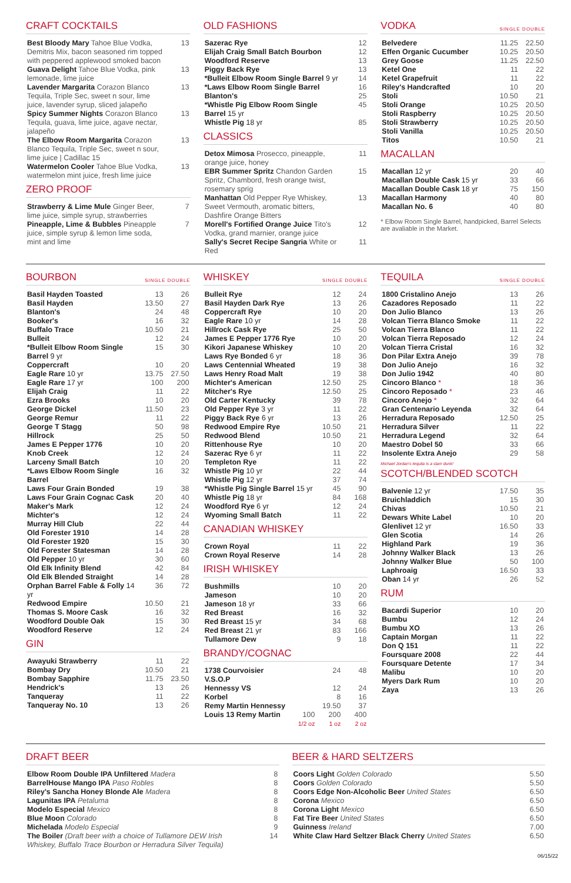CRAFT COCKTAILS
| Best Bloody Mary Tahoe Blue Vodka, Demitris Mix, bacon seasoned rim topped with peppered applewood smoked bacon | 13 |
| Guava Delight Tahoe Blue Vodka, pink lemonade, lime juice | 13 |
| Lavender Margarita Corazon Blanco Tequila, Triple Sec, sweet n sour, lime juice, lavender syrup, sliced jalapeño | 13 |
| Spicy Summer Nights Corazon Blanco Tequila, guava, lime juice, agave nectar, jalapeño | 13 |
| The Elbow Room Margarita Corazon Blanco Tequila, Triple Sec, sweet n sour, lime juice / Cadillac 15 | 13 |
| Watermelon Cooler Tahoe Blue Vodka, watermelon mint juice, fresh lime juice | 13 |
ZERO PROOF
| Strawberry & Lime Mule Ginger Beer, lime juice, simple syrup, strawberries | 7 |
| Pineapple, Lime & Bubbles Pineapple juice, simple syrup & lemon lime soda, mint and lime | 7 |
OLD FASHIONS
| Sazerac Rye | 12 |
| Elijah Craig Small Batch Bourbon | 12 |
| Woodford Reserve | 13 |
| Piggy Back Rye | 13 |
| *Bulleit Elbow Room Single Barrel 9 yr | 14 |
| *Laws Elbow Room Single Barrel | 16 |
| Blanton's | 25 |
| *Whistle Pig Elbow Room Single Barrel 15 yr | 45 |
| Whistle Pig 18 yr | 85 |
CLASSICS
| Detox Mimosa Prosecco, pineapple, orange juice, honey | 11 |
| EBR Summer Spritz Chandon Garden Spritz, Chambord, fresh orange twist, rosemary sprig | 15 |
| Manhattan Old Pepper Rye Whiskey, Sweet Vermouth, aromatic bitters, Dashfire Orange Bitters | 13 |
| Morell's Fortified Orange Juice Tito's Vodka, grand marnier, orange juice | 12 |
| Sally's Secret Recipe Sangria White or Red | 11 |
VODKA SINGLE DOUBLE
| Belvedere | 11.25 | 22.50 |
| Effen Organic Cucumber | 10.25 | 20.50 |
| Grey Goose | 11.25 | 22.50 |
| Ketel One | 11 | 22 |
| Ketel Grapefruit | 11 | 22 |
| Riley's Handcrafted | 10 | 20 |
| Stoli | 10.50 | 21 |
| Stoli Orange | 10.25 | 20.50 |
| Stoli Raspberry | 10.25 | 20.50 |
| Stoli Strawberry | 10.25 | 20.50 |
| Stoli Vanilla | 10.25 | 20.50 |
| Titos | 10.50 | 21 |
MACALLAN
| Macallan 12 yr | 20 | 40 |
| Macallan Double Cask 15 yr | 33 | 66 |
| Macallan Double Cask 18 yr | 75 | 150 |
| Macallan Harmony | 40 | 80 |
| Macallan No. 6 | 40 | 80 |
* Elbow Room Single Barrel, handpicked, Barrel Selects are avaliable in the Market.
BOURBON SINGLE DOUBLE
| Basil Hayden Toasted | 13 | 26 |
| Basil Hayden | 13.50 | 27 |
| Blanton's | 24 | 48 |
| Booker's | 16 | 32 |
| Buffalo Trace | 10.50 | 21 |
| Bulleit | 12 | 24 |
| *Bulleit Elbow Room Single Barrel 9 yr | 15 | 30 |
| Coppercraft | 10 | 20 |
| Eagle Rare 10 yr | 13.75 | 27.50 |
| Eagle Rare 17 yr | 100 | 200 |
| Elijah Craig | 11 | 22 |
| Ezra Brooks | 10 | 20 |
| George Dickel | 11.50 | 23 |
| George Remur | 11 | 22 |
| George T Stagg | 50 | 98 |
| Hillrock | 25 | 50 |
| James E Pepper 1776 | 10 | 20 |
| Knob Creek | 12 | 24 |
| Larceny Small Batch | 10 | 20 |
| *Laws Elbow Room Single Barrel | 16 | 32 |
| Laws Four Grain Bonded | 19 | 38 |
| Laws Four Grain Cognac Cask | 20 | 40 |
| Maker's Mark | 12 | 24 |
| Michter's | 12 | 24 |
| Murray Hill Club | 22 | 44 |
| Old Forester 1910 | 14 | 28 |
| Old Forester 1920 | 15 | 30 |
| Old Forester Statesman | 14 | 28 |
| Old Pepper 10 yr | 30 | 60 |
| Old Elk Infinity Blend | 42 | 84 |
| Old Elk Blended Straight | 14 | 28 |
| Orphan Barrel Fable & Folly 14 yr | 36 | 72 |
| Redwood Empire | 10.50 | 21 |
| Thomas S. Moore Cask | 16 | 32 |
| Woodford Double Oak | 15 | 30 |
| Woodford Reserve | 12 | 24 |
GIN
| Awayuki Strawberry | 11 | 22 |
| Bombay Dry | 10.50 | 21 |
| Bombay Sapphire | 11.75 | 23.50 |
| Hendrick's | 13 | 26 |
| Tanqueray | 11 | 22 |
| Tanqueray No. 10 | 13 | 26 |
WHISKEY SINGLE DOUBLE
| Bulleit Rye | 12 | 24 |
| Basil Hayden Dark Rye | 13 | 26 |
| Coppercraft Rye | 10 | 20 |
| Eagle Rare 10 yr | 14 | 28 |
| Hillrock Cask Rye | 25 | 50 |
| James E Pepper 1776 Rye | 10 | 20 |
| Kikori Japanese Whiskey | 10 | 20 |
| Laws Rye Bonded 6 yr | 18 | 36 |
| Laws Centennial Wheated | 19 | 38 |
| Laws Henry Road Malt | 19 | 38 |
| Michter's American | 12.50 | 25 |
| Mitcher's Rye | 12.50 | 25 |
| Old Carter Kentucky | 39 | 78 |
| Old Pepper Rye 3 yr | 11 | 22 |
| Piggy Back Rye 6 yr | 13 | 26 |
| Redwood Empire Rye | 10.50 | 21 |
| Redwood Blend | 10.50 | 21 |
| Rittenhouse Rye | 10 | 20 |
| Sazerac Rye 6 yr | 11 | 22 |
| Templeton Rye | 11 | 22 |
| Whistle Pig 10 yr | 22 | 44 |
| Whistle Pig 12 yr | 37 | 74 |
| *Whistle Pig Single Barrel 15 yr | 45 | 90 |
| Whistle Pig 18 yr | 84 | 168 |
| Woodford Rye 6 yr | 12 | 24 |
| Wyoming Small Batch | 11 | 22 |
CANADIAN WHISKEY
| Crown Royal | 11 | 22 |
| Crown Royal Reserve | 14 | 28 |
IRISH WHISKEY
| Bushmills | 10 | 20 |
| Jameson | 10 | 20 |
| Jameson 18 yr | 33 | 66 |
| Red Breast | 16 | 32 |
| Red Breast 15 yr | 34 | 68 |
| Red Breast 21 yr | 83 | 166 |
| Tullamore Dew | 9 | 18 |
BRANDY/COGNAC
| 1738 Courvoisier V.S.O.P | | 24 | 48 |
| Hennessy VS | | 12 | 24 |
| Korbel | | 8 | 16 |
| Remy Martin Hennessy | | 19.50 | 37 |
| Louis 13 Remy Martin | 100 1/2 oz | 200 1 oz | 400 2 oz |
TEQUILA SINGLE DOUBLE
| 1800 Cristalino Anejo | 13 | 26 |
| Cazadores Reposado | 11 | 22 |
| Don Julio Blanco | 13 | 26 |
| Volcan Tierra Blanco Smoke | 11 | 22 |
| Volcan Tierra Blanco | 11 | 22 |
| Volcan Tierra Reposado | 12 | 24 |
| Volcan Tierra Cristal | 16 | 32 |
| Don Pilar Extra Anejo | 39 | 78 |
| Don Julio Anejo | 16 | 32 |
| Don Julio 1942 | 40 | 80 |
| Cincoro Blanco * | 18 | 36 |
| Cincoro Reposado * | 23 | 46 |
| Cincoro Anejo * | 32 | 64 |
| Gran Centenario Leyenda | 32 | 64 |
| Herradura Reposado | 12.50 | 25 |
| Herradura Silver | 11 | 22 |
| Herradura Legend | 32 | 64 |
| Maestro Dobel 50 | 33 | 66 |
| Insolente Extra Anejo | 29 | 58 |
Michael Jordan's tequila is a slam dunk!
SCOTCH/BLENDED SCOTCH
| Balvenie 12 yr | 17.50 | 35 |
| Bruichladdich | 15 | 30 |
| Chivas | 10.50 | 21 |
| Dewars White Label | 10 | 20 |
| Glenlivet 12 yr | 16.50 | 33 |
| Glen Scotia | 14 | 26 |
| Highland Park | 19 | 36 |
| Johnny Walker Black | 13 | 26 |
| Johnny Walker Blue | 50 | 100 |
| Laphroaig | 16.50 | 33 |
| Oban 14 yr | 26 | 52 |
RUM
| Bacardi Superior | 10 | 20 |
| Bumbu | 12 | 24 |
| Bumbu XO | 13 | 26 |
| Captain Morgan | 11 | 22 |
| Don Q 151 | 11 | 22 |
| Foursquare 2008 | 22 | 44 |
| Foursquare Detente | 17 | 34 |
| Malibu | 10 | 20 |
| Myers Dark Rum | 10 | 20 |
| Zaya | 13 | 26 |
DRAFT BEER
| Elbow Room Double IPA Unfiltered Madera | 8 |
| BarrelHouse Mango IPA Paso Robles | 8 |
| Riley's Sancha Honey Blonde Ale Madera | 8 |
| Lagunitas IPA Petaluma | 8 |
| Modelo Especial Mexico | 8 |
| Blue Moon Colorado | 8 |
| Michelada Modelo Especial | 9 |
| The Boiler (Draft beer with a choice of Tullamore DEW Irish Whiskey, Buffalo Trace Bourbon or Herradura Silver Tequila) | 14 |
BEER & HARD SELTZERS
| Coors Light Golden Colorado | 5.50 |
| Coors Golden Colorado | 5.50 |
| Coors Edge Non-Alcoholic Beer United States | 6.50 |
| Corona Mexico | 6.50 |
| Corona Light Mexico | 6.50 |
| Fat Tire Beer United States | 6.50 |
| Guinness Ireland | 7.00 |
| White Claw Hard Seltzer Black Cherry United States | 6.50 |
06/15/22